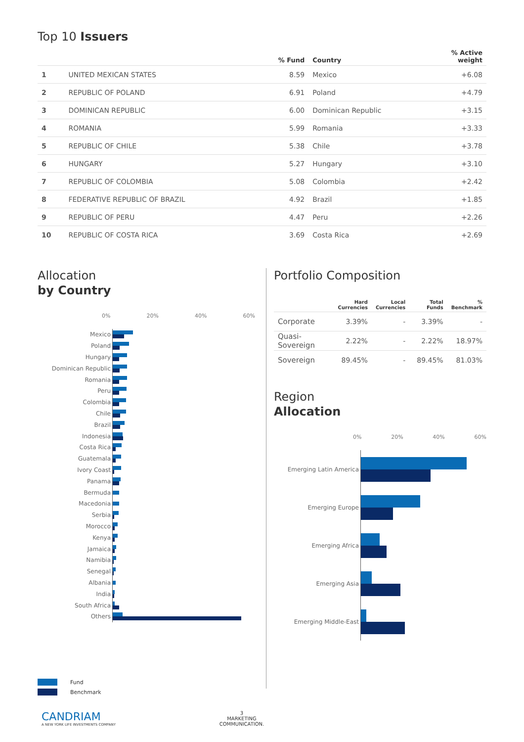Top 10 Issuers
| | | % Fund | Country | % Active weight |
| --- | --- | --- | --- | --- |
| 1 | UNITED MEXICAN STATES | 8.59 | Mexico | +6.08 |
| 2 | REPUBLIC OF POLAND | 6.91 | Poland | +4.79 |
| 3 | DOMINICAN REPUBLIC | 6.00 | Dominican Republic | +3.15 |
| 4 | ROMANIA | 5.99 | Romania | +3.33 |
| 5 | REPUBLIC OF CHILE | 5.38 | Chile | +3.78 |
| 6 | HUNGARY | 5.27 | Hungary | +3.10 |
| 7 | REPUBLIC OF COLOMBIA | 5.08 | Colombia | +2.42 |
| 8 | FEDERATIVE REPUBLIC OF BRAZIL | 4.92 | Brazil | +1.85 |
| 9 | REPUBLIC OF PERU | 4.47 | Peru | +2.26 |
| 10 | REPUBLIC OF COSTA RICA | 3.69 | Costa Rica | +2.69 |
Allocation
by Country
0% 20% 40% 60%
Mexico
Poland
Hungary
Dominican Republic
Romania
Peru
Colombia
Chile
Brazil
Indonesia
Costa Rica
Guatemala
Ivory Coast
Panama
Bermuda
Macedonia
Serbia
Morocco
Kenya
Jamaica
Namibia
Senegal
Albania
India
South Africa
Others
Portfolio Composition
| | Hard Currencies | Local Currencies | Total Funds | % Benchmark |
| --- | --- | --- | --- | --- |
| Corporate | 3.39% | - | 3.39% | - |
| Quasi-Sovereign | 2.22% | - | 2.22% | 18.97% |
| Sovereign | 89.45% | - | 89.45% | 81.03% |
Region
Allocation
0% 20% 40% 60%
Emerging Latin America
Emerging Europe
Emerging Africa
Emerging Asia
Emerging Middle-East
Fund
Benchmark
CANDRIAM
A NEW YORK LIFE INVESTMENTS COMPANY
3
MARKETING COMMUNICATION.